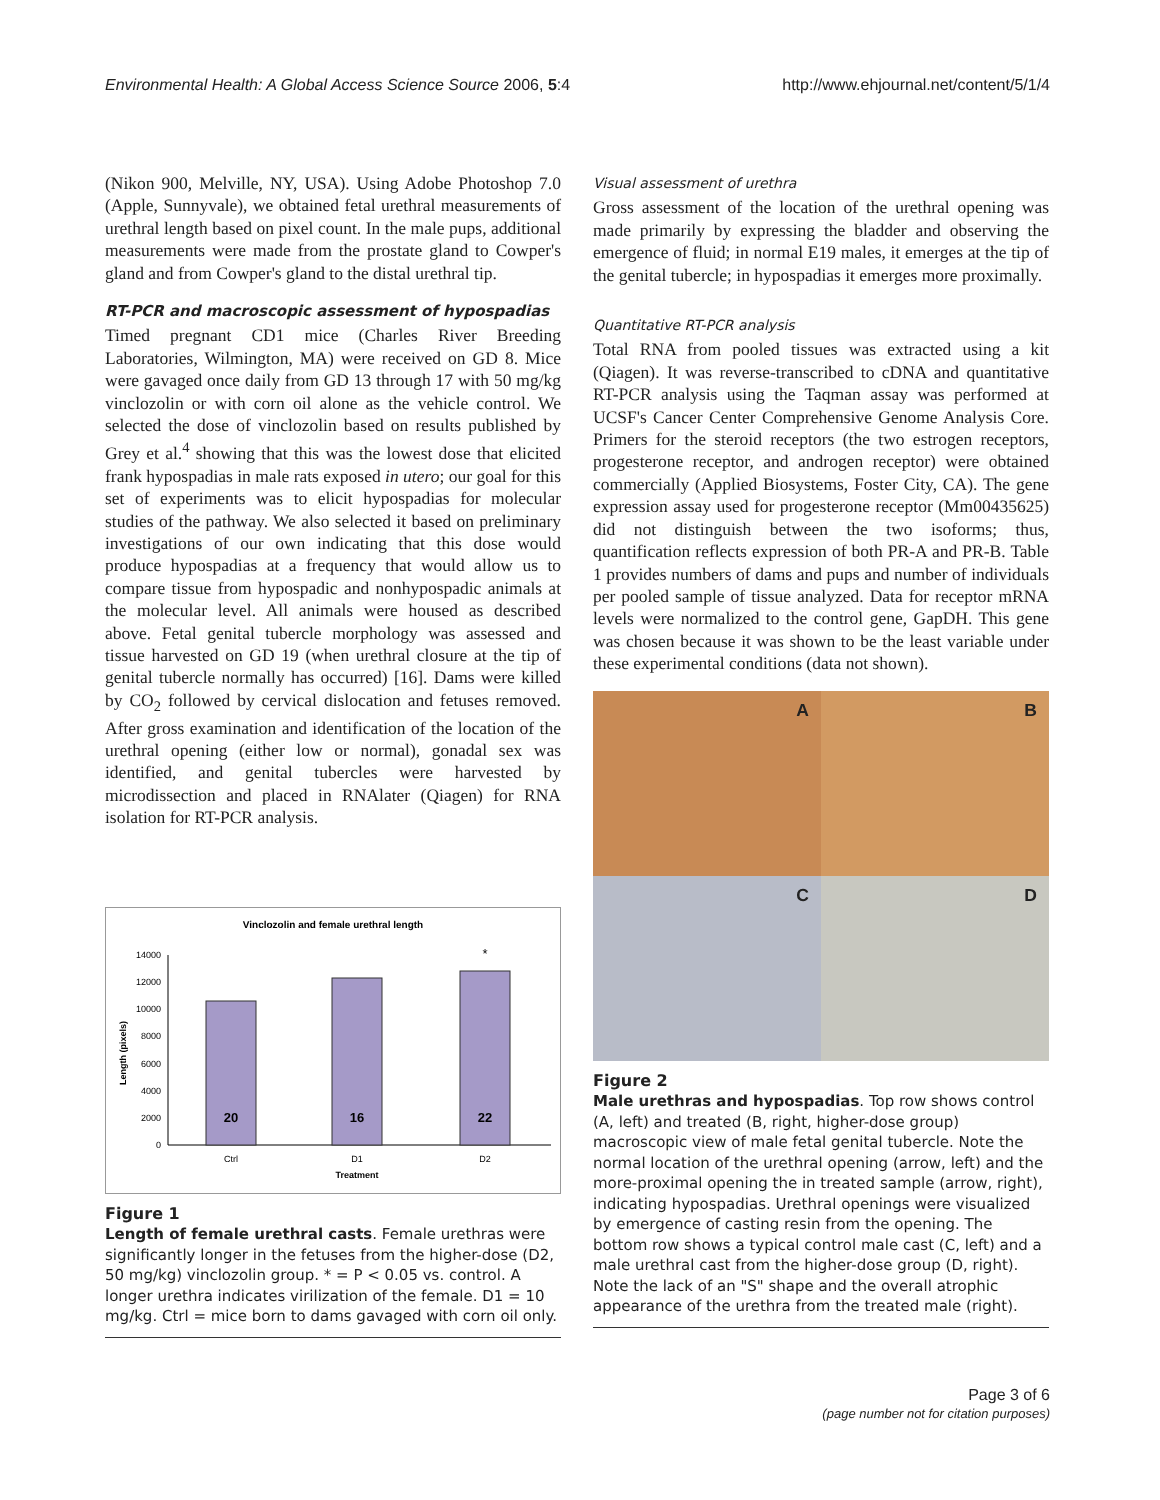Environmental Health: A Global Access Science Source 2006, 5:4 http://www.ehjournal.net/content/5/1/4
(Nikon 900, Melville, NY, USA). Using Adobe Photoshop 7.0 (Apple, Sunnyvale), we obtained fetal urethral measurements of urethral length based on pixel count. In the male pups, additional measurements were made from the prostate gland to Cowper's gland and from Cowper's gland to the distal urethral tip.
RT-PCR and macroscopic assessment of hypospadias
Timed pregnant CD1 mice (Charles River Breeding Laboratories, Wilmington, MA) were received on GD 8. Mice were gavaged once daily from GD 13 through 17 with 50 mg/kg vinclozolin or with corn oil alone as the vehicle control. We selected the dose of vinclozolin based on results published by Grey et al.<sup>4</sup> showing that this was the lowest dose that elicited frank hypospadias in male rats exposed in utero; our goal for this set of experiments was to elicit hypospadias for molecular studies of the pathway. We also selected it based on preliminary investigations of our own indicating that this dose would produce hypospadias at a frequency that would allow us to compare tissue from hypospadic and nonhypospadic animals at the molecular level. All animals were housed as described above. Fetal genital tubercle morphology was assessed and tissue harvested on GD 19 (when urethral closure at the tip of genital tubercle normally has occurred) [16]. Dams were killed by CO<sub>2</sub> followed by cervical dislocation and fetuses removed. After gross examination and identification of the location of the urethral opening (either low or normal), gonadal sex was identified, and genital tubercles were harvested by microdissection and placed in RNAlater (Qiagen) for RNA isolation for RT-PCR analysis.
Vinclozolin and female urethral length
0
2000
4000
6000
8000
10000
12000
14000
Length (pixels)
20
16
22
*
Ctrl
D1
D2
Treatment
Figure 1
Length of female urethral casts. Female urethras were significantly longer in the fetuses from the higher-dose (D2, 50 mg/kg) vinclozolin group. * = P < 0.05 vs. control. A longer urethra indicates virilization of the female. D1 = 10 mg/kg. Ctrl = mice born to dams gavaged with corn oil only.
Visual assessment of urethra
Gross assessment of the location of the urethral opening was made primarily by expressing the bladder and observing the emergence of fluid; in normal E19 males, it emerges at the tip of the genital tubercle; in hypospadias it emerges more proximally.
Quantitative RT-PCR analysis
Total RNA from pooled tissues was extracted using a kit (Qiagen). It was reverse-transcribed to cDNA and quantitative RT-PCR analysis using the Taqman assay was performed at UCSF's Cancer Center Comprehensive Genome Analysis Core. Primers for the steroid receptors (the two estrogen receptors, progesterone receptor, and androgen receptor) were obtained commercially (Applied Biosystems, Foster City, CA). The gene expression assay used for progesterone receptor (Mm00435625) did not distinguish between the two isoforms; thus, quantification reflects expression of both PR-A and PR-B. Table 1 provides numbers of dams and pups and number of individuals per pooled sample of tissue analyzed. Data for receptor mRNA levels were normalized to the control gene, GapDH. This gene was chosen because it was shown to be the least variable under these experimental conditions (data not shown).
A
B
C
D
Figure 2
Male urethras and hypospadias. Top row shows control (A, left) and treated (B, right, higher-dose group) macroscopic view of male fetal genital tubercle. Note the normal location of the urethral opening (arrow, left) and the more-proximal opening the in treated sample (arrow, right), indicating hypospadias. Urethral openings were visualized by emergence of casting resin from the opening. The bottom row shows a typical control male cast (C, left) and a male urethral cast from the higher-dose group (D, right). Note the lack of an "S" shape and the overall atrophic appearance of the urethra from the treated male (right).
Page 3 of 6
(page number not for citation purposes)